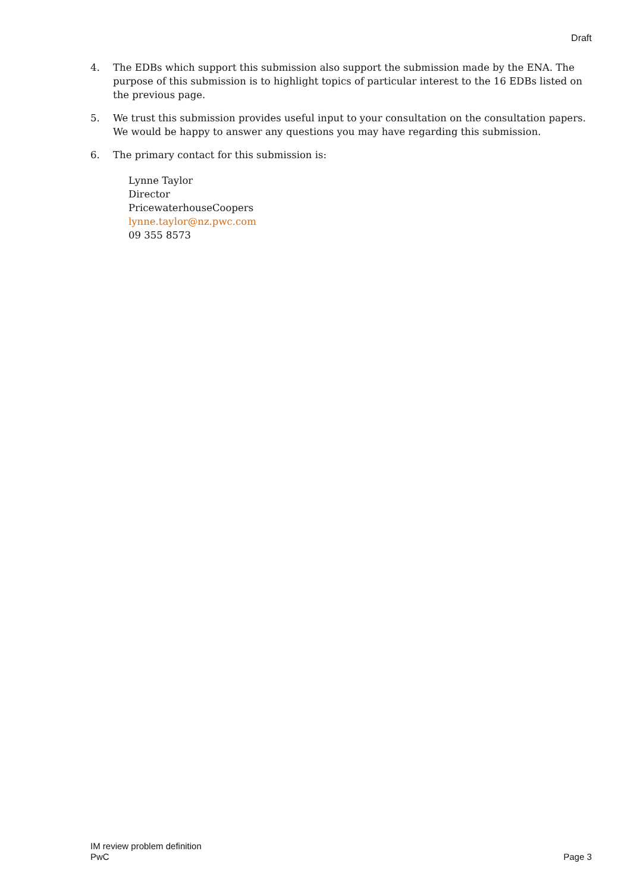Draft
4. The EDBs which support this submission also support the submission made by the ENA. The purpose of this submission is to highlight topics of particular interest to the 16 EDBs listed on the previous page.
5. We trust this submission provides useful input to your consultation on the consultation papers. We would be happy to answer any questions you may have regarding this submission.
6. The primary contact for this submission is:
Lynne Taylor
Director
PricewaterhouseCoopers
lynne.taylor@nz.pwc.com
09 355 8573
IM review problem definition
PwC
Page 3